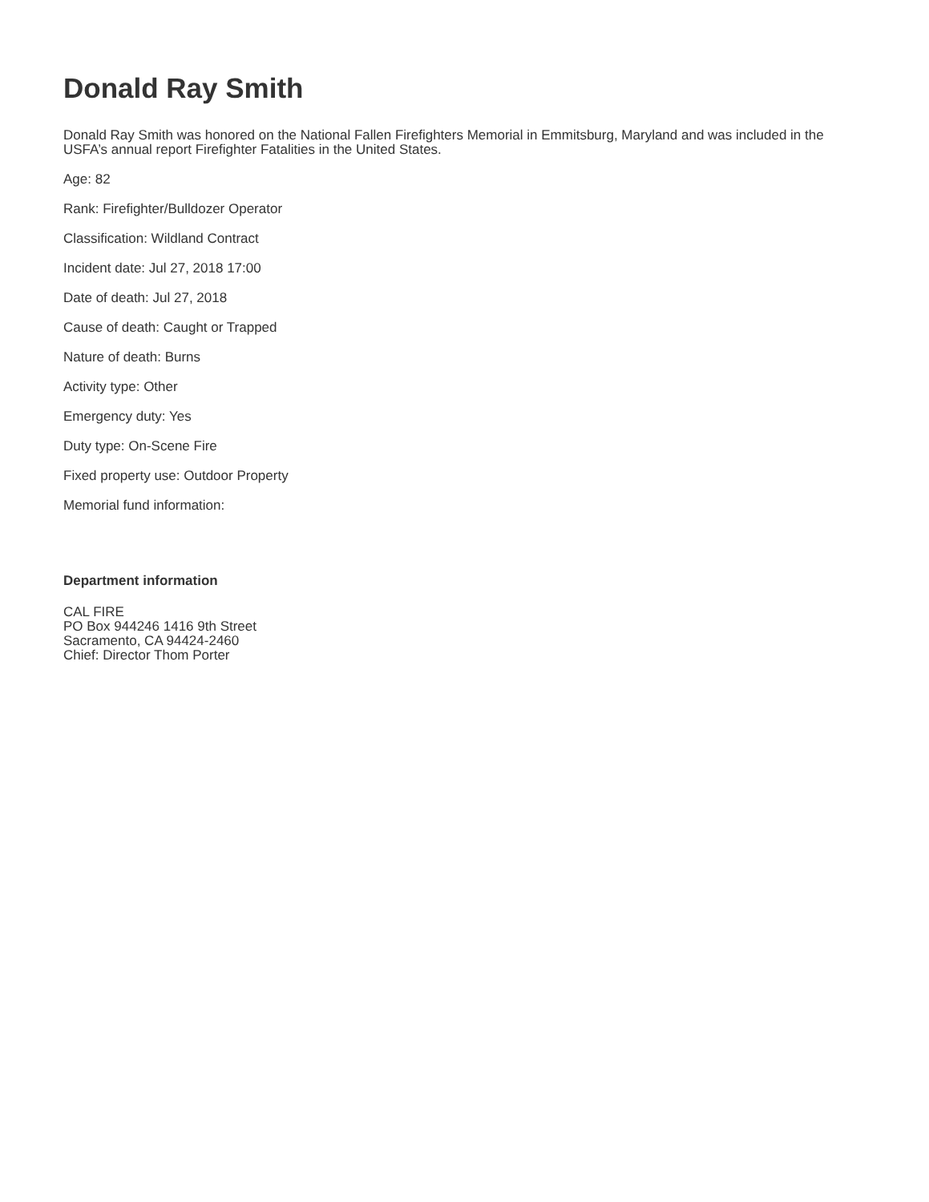Donald Ray Smith
Donald Ray Smith was honored on the National Fallen Firefighters Memorial in Emmitsburg, Maryland and was included in the USFA’s annual report Firefighter Fatalities in the United States.
Age: 82
Rank: Firefighter/Bulldozer Operator
Classification: Wildland Contract
Incident date: Jul 27, 2018 17:00
Date of death: Jul 27, 2018
Cause of death: Caught or Trapped
Nature of death: Burns
Activity type: Other
Emergency duty: Yes
Duty type: On-Scene Fire
Fixed property use: Outdoor Property
Memorial fund information:
Department information
CAL FIRE
PO Box 944246 1416 9th Street
Sacramento, CA 94424-2460
Chief: Director Thom Porter